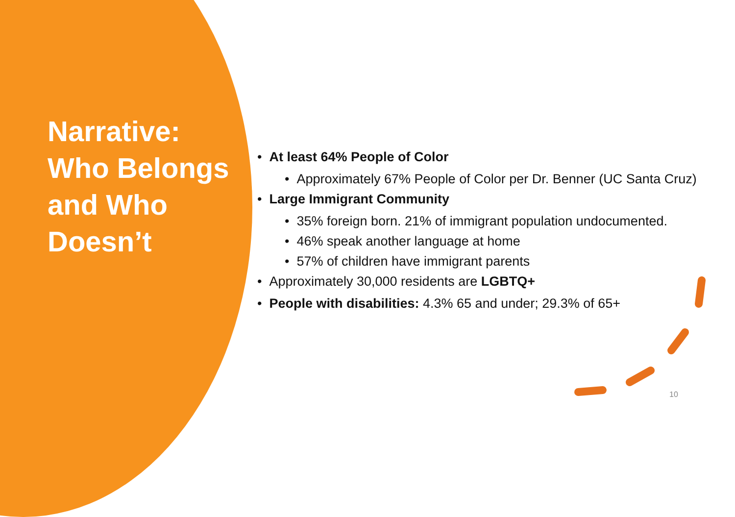Narrative: Who Belongs and Who Doesn’t
• At least 64% People of Color
• Approximately 67% People of Color per Dr. Benner (UC Santa Cruz)
• Large Immigrant Community
• 35% foreign born. 21% of immigrant population undocumented.
• 46% speak another language at home
• 57% of children have immigrant parents
• Approximately 30,000 residents are LGBTQ+
• People with disabilities: 4.3% 65 and under; 29.3% of 65+
10